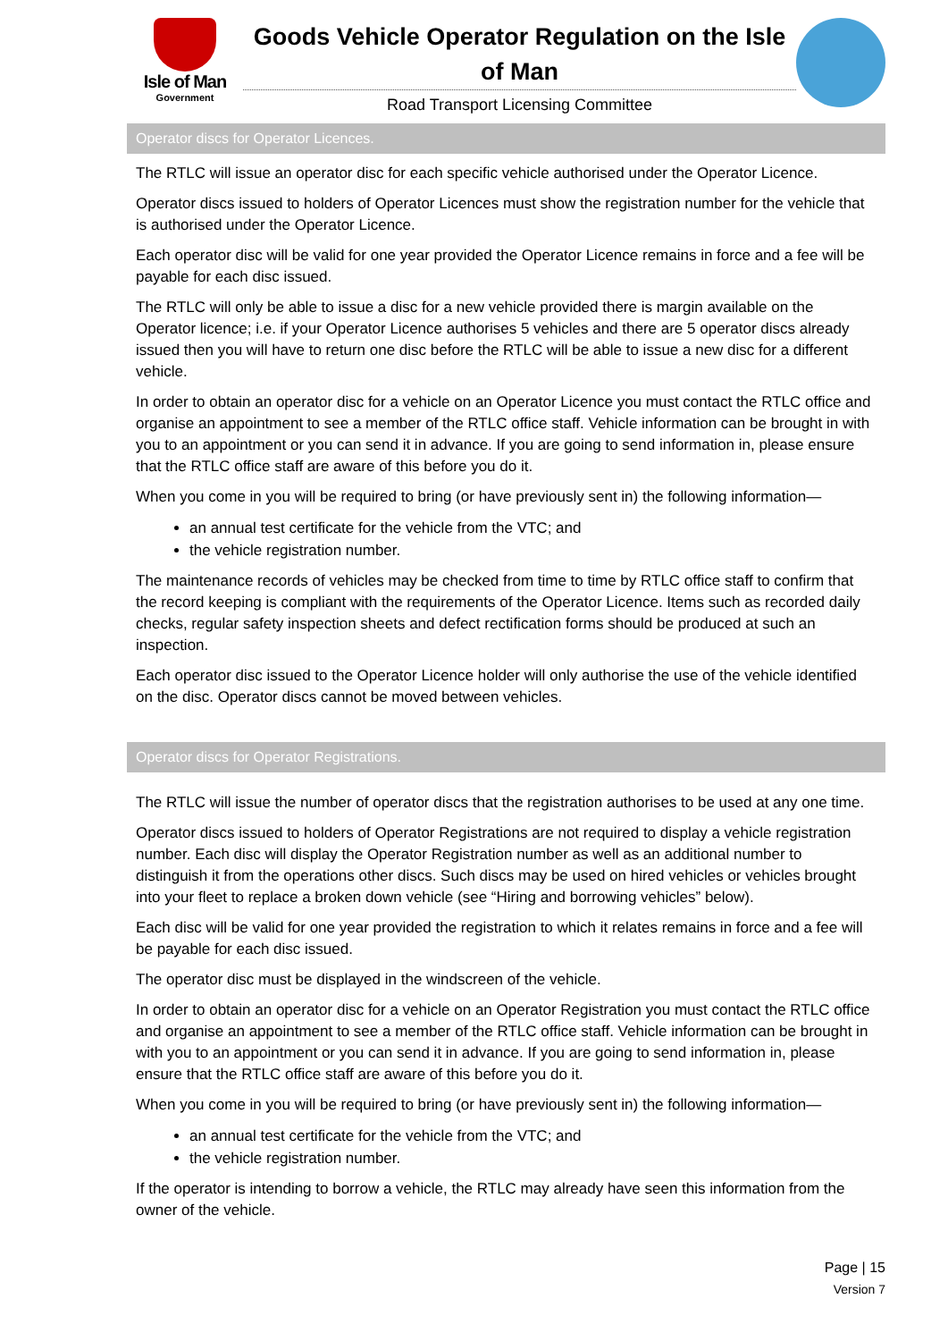Isle of Man
Government
Goods Vehicle Operator Regulation on the Isle of Man
Road Transport Licensing Committee
Operator discs for Operator Licences.
The RTLC will issue an operator disc for each specific vehicle authorised under the Operator Licence.
Operator discs issued to holders of Operator Licences must show the registration number for the vehicle that is authorised under the Operator Licence.
Each operator disc will be valid for one year provided the Operator Licence remains in force and a fee will be payable for each disc issued.
The RTLC will only be able to issue a disc for a new vehicle provided there is margin available on the Operator licence; i.e. if your Operator Licence authorises 5 vehicles and there are 5 operator discs already issued then you will have to return one disc before the RTLC will be able to issue a new disc for a different vehicle.
In order to obtain an operator disc for a vehicle on an Operator Licence you must contact the RTLC office and organise an appointment to see a member of the RTLC office staff. Vehicle information can be brought in with you to an appointment or you can send it in advance. If you are going to send information in, please ensure that the RTLC office staff are aware of this before you do it.
When you come in you will be required to bring (or have previously sent in) the following information—
an annual test certificate for the vehicle from the VTC; and
the vehicle registration number.
The maintenance records of vehicles may be checked from time to time by RTLC office staff to confirm that the record keeping is compliant with the requirements of the Operator Licence. Items such as recorded daily checks, regular safety inspection sheets and defect rectification forms should be produced at such an inspection.
Each operator disc issued to the Operator Licence holder will only authorise the use of the vehicle identified on the disc. Operator discs cannot be moved between vehicles.
Operator discs for Operator Registrations.
The RTLC will issue the number of operator discs that the registration authorises to be used at any one time.
Operator discs issued to holders of Operator Registrations are not required to display a vehicle registration number. Each disc will display the Operator Registration number as well as an additional number to distinguish it from the operations other discs. Such discs may be used on hired vehicles or vehicles brought into your fleet to replace a broken down vehicle (see “Hiring and borrowing vehicles” below).
Each disc will be valid for one year provided the registration to which it relates remains in force and a fee will be payable for each disc issued.
The operator disc must be displayed in the windscreen of the vehicle.
In order to obtain an operator disc for a vehicle on an Operator Registration you must contact the RTLC office and organise an appointment to see a member of the RTLC office staff. Vehicle information can be brought in with you to an appointment or you can send it in advance. If you are going to send information in, please ensure that the RTLC office staff are aware of this before you do it.
When you come in you will be required to bring (or have previously sent in) the following information—
an annual test certificate for the vehicle from the VTC; and
the vehicle registration number.
If the operator is intending to borrow a vehicle, the RTLC may already have seen this information from the owner of the vehicle.
Page | 15
Version 7